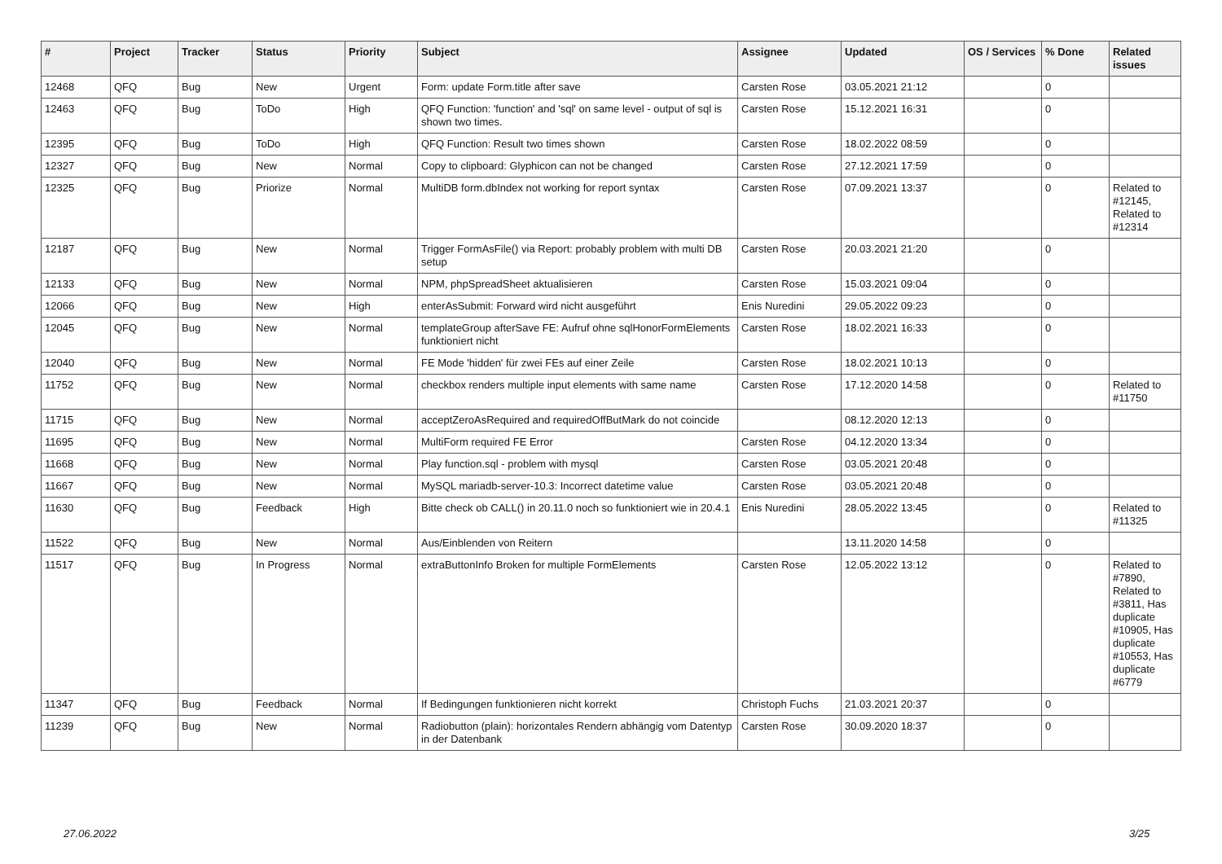| # | Project | Tracker | Status | Priority | Subject | Assignee | Updated | OS / Services | % Done | Related issues |
| --- | --- | --- | --- | --- | --- | --- | --- | --- | --- | --- |
| 12468 | QFQ | Bug | New | Urgent | Form: update Form.title after save | Carsten Rose | 03.05.2021 21:12 | | 0 | |
| 12463 | QFQ | Bug | ToDo | High | QFQ Function: 'function' and 'sql' on same level - output of sql is shown two times. | Carsten Rose | 15.12.2021 16:31 | | 0 | |
| 12395 | QFQ | Bug | ToDo | High | QFQ Function: Result two times shown | Carsten Rose | 18.02.2022 08:59 | | 0 | |
| 12327 | QFQ | Bug | New | Normal | Copy to clipboard: Glyphicon can not be changed | Carsten Rose | 27.12.2021 17:59 | | 0 | |
| 12325 | QFQ | Bug | Priorize | Normal | MultiDB form.dbIndex not working for report syntax | Carsten Rose | 07.09.2021 13:37 | | 0 | Related to #12145, Related to #12314 |
| 12187 | QFQ | Bug | New | Normal | Trigger FormAsFile() via Report: probably problem with multi DB setup | Carsten Rose | 20.03.2021 21:20 | | 0 | |
| 12133 | QFQ | Bug | New | Normal | NPM, phpSpreadSheet aktualisieren | Carsten Rose | 15.03.2021 09:04 | | 0 | |
| 12066 | QFQ | Bug | New | High | enterAsSubmit: Forward wird nicht ausgeführt | Enis Nuredini | 29.05.2022 09:23 | | 0 | |
| 12045 | QFQ | Bug | New | Normal | templateGroup afterSave FE: Aufruf ohne sqlHonorFormElements funktioniert nicht | Carsten Rose | 18.02.2021 16:33 | | 0 | |
| 12040 | QFQ | Bug | New | Normal | FE Mode 'hidden' für zwei FEs auf einer Zeile | Carsten Rose | 18.02.2021 10:13 | | 0 | |
| 11752 | QFQ | Bug | New | Normal | checkbox renders multiple input elements with same name | Carsten Rose | 17.12.2020 14:58 | | 0 | Related to #11750 |
| 11715 | QFQ | Bug | New | Normal | acceptZeroAsRequired and requiredOffButMark do not coincide | | 08.12.2020 12:13 | | 0 | |
| 11695 | QFQ | Bug | New | Normal | MultiForm required FE Error | Carsten Rose | 04.12.2020 13:34 | | 0 | |
| 11668 | QFQ | Bug | New | Normal | Play function.sql - problem with mysql | Carsten Rose | 03.05.2021 20:48 | | 0 | |
| 11667 | QFQ | Bug | New | Normal | MySQL mariadb-server-10.3: Incorrect datetime value | Carsten Rose | 03.05.2021 20:48 | | 0 | |
| 11630 | QFQ | Bug | Feedback | High | Bitte check ob CALL() in 20.11.0 noch so funktioniert wie in 20.4.1 | Enis Nuredini | 28.05.2022 13:45 | | 0 | Related to #11325 |
| 11522 | QFQ | Bug | New | Normal | Aus/Einblenden von Reitern | | 13.11.2020 14:58 | | 0 | |
| 11517 | QFQ | Bug | In Progress | Normal | extraButtonInfo Broken for multiple FormElements | Carsten Rose | 12.05.2022 13:12 | | 0 | Related to #7890, Related to #3811, Has duplicate #10905, Has duplicate #10553, Has duplicate #6779 |
| 11347 | QFQ | Bug | Feedback | Normal | If Bedingungen funktionieren nicht korrekt | Christoph Fuchs | 21.03.2021 20:37 | | 0 | |
| 11239 | QFQ | Bug | New | Normal | Radiobutton (plain): horizontales Rendern abhängig vom Datentyp in der Datenbank | Carsten Rose | 30.09.2020 18:37 | | 0 | |
27.06.2022 3/25